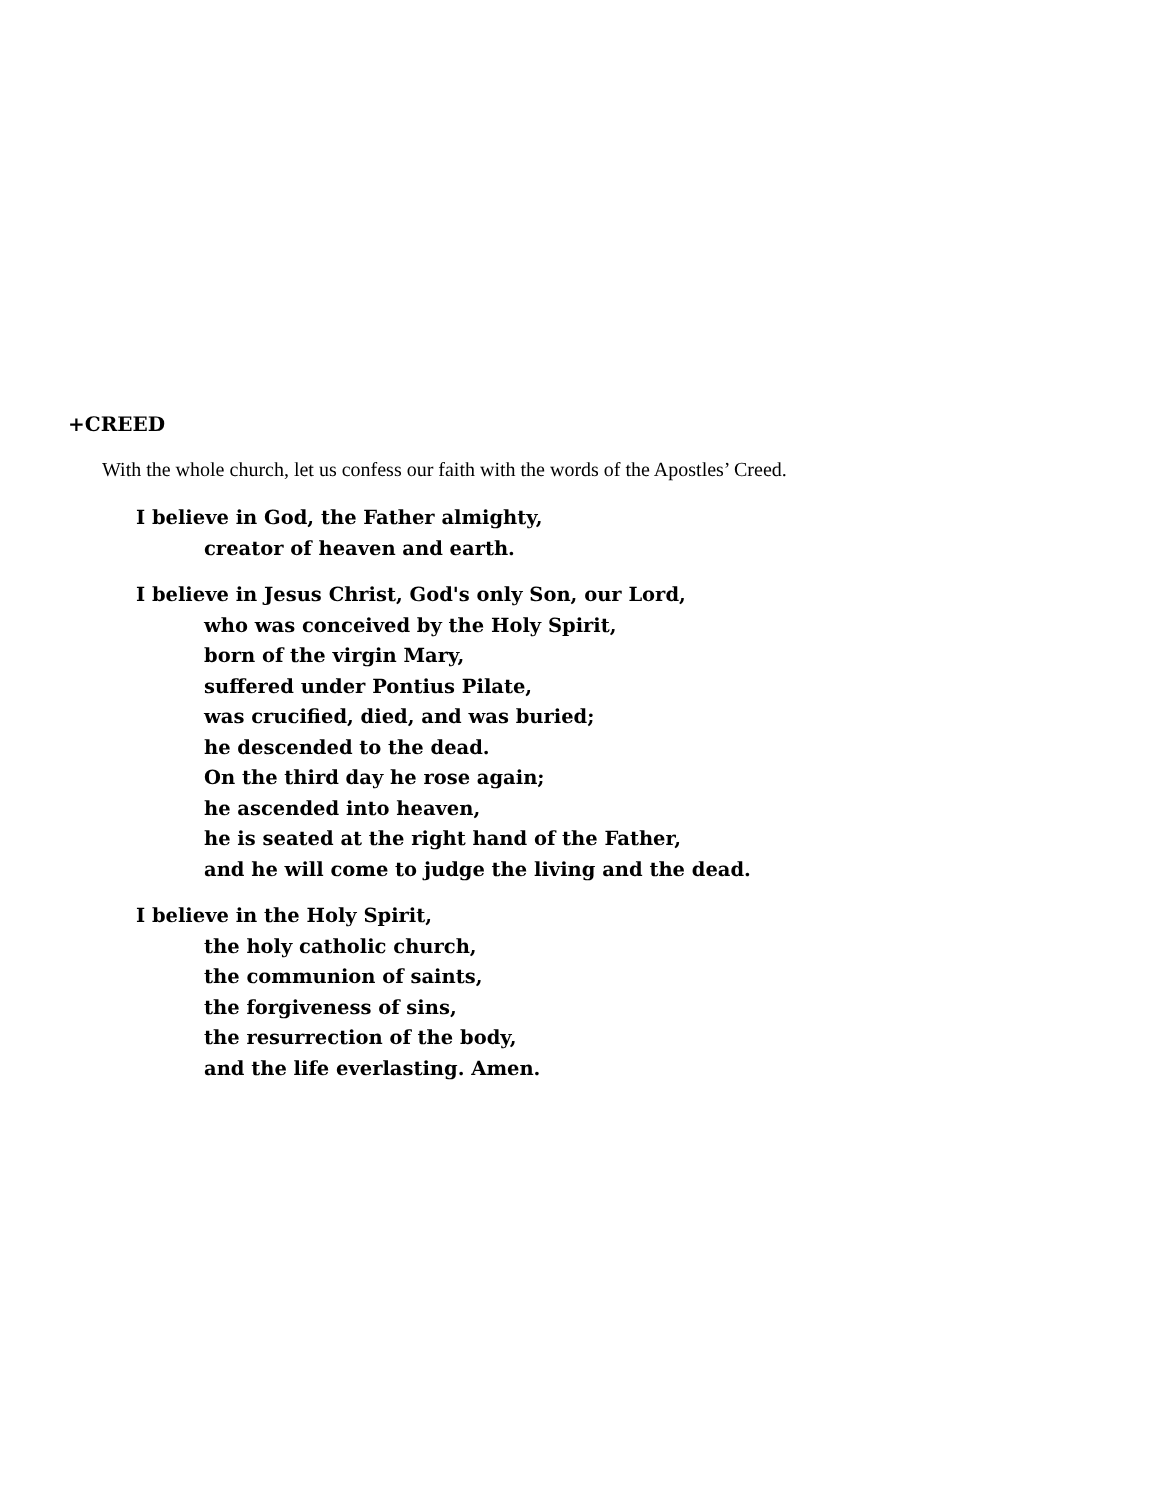+CREED
With the whole church, let us confess our faith with the words of the Apostles’ Creed.
I believe in God, the Father almighty,
creator of heaven and earth.
I believe in Jesus Christ, God's only Son, our Lord,
who was conceived by the Holy Spirit,
born of the virgin Mary,
suffered under Pontius Pilate,
was crucified, died, and was buried;
he descended to the dead.
On the third day he rose again;
he ascended into heaven,
he is seated at the right hand of the Father,
and he will come to judge the living and the dead.
I believe in the Holy Spirit,
the holy catholic church,
the communion of saints,
the forgiveness of sins,
the resurrection of the body,
and the life everlasting. Amen.